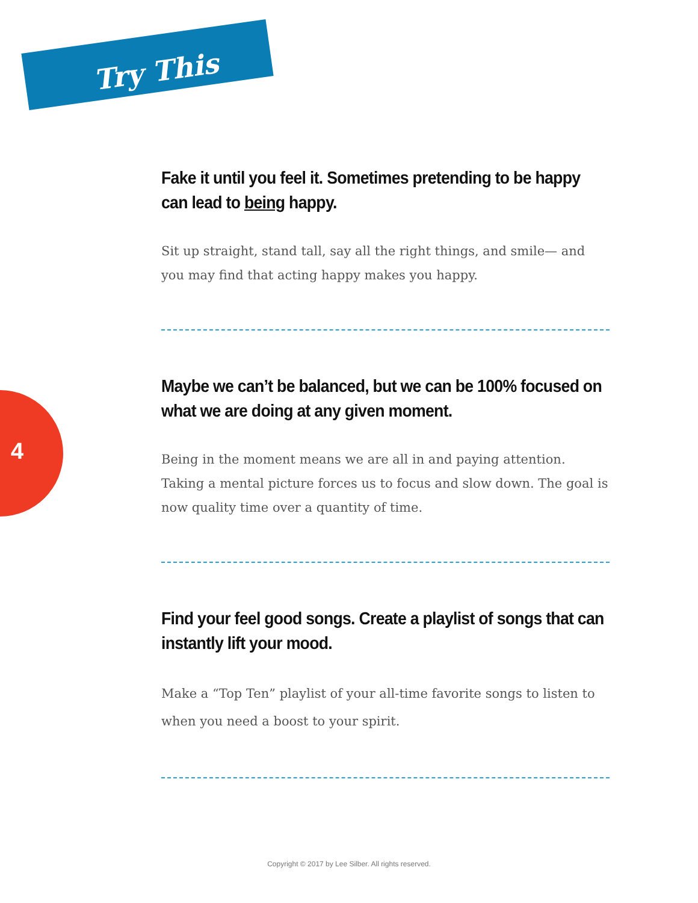Try This
4
Fake it until you feel it. Sometimes pretending to be happy can lead to being happy.
Sit up straight, stand tall, say all the right things, and smile— and you may find that acting happy makes you happy.
Maybe we can’t be balanced, but we can be 100% focused on what we are doing at any given moment.
Being in the moment means we are all in and paying attention. Taking a mental picture forces us to focus and slow down. The goal is now quality time over a quantity of time.
Find your feel good songs. Create a playlist of songs that can instantly lift your mood.
Make a “Top Ten” playlist of your all-time favorite songs to listen to when you need a boost to your spirit.
Copyright © 2017 by Lee Silber. All rights reserved.